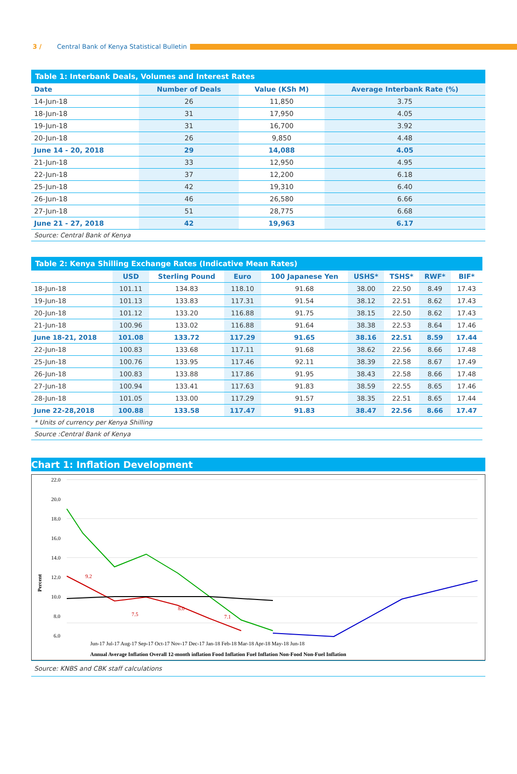3 / Central Bank of Kenya Statistical Bulletin
Table 1: Interbank Deals, Volumes and Interest Rates
| Date | Number of Deals | Value (KSh M) | Average Interbank Rate (%) |
| --- | --- | --- | --- |
| 14-Jun-18 | 26 | 11,850 | 3.75 |
| 18-Jun-18 | 31 | 17,950 | 4.05 |
| 19-Jun-18 | 31 | 16,700 | 3.92 |
| 20-Jun-18 | 26 | 9,850 | 4.48 |
| June 14 - 20, 2018 | 29 | 14,088 | 4.05 |
| 21-Jun-18 | 33 | 12,950 | 4.95 |
| 22-Jun-18 | 37 | 12,200 | 6.18 |
| 25-Jun-18 | 42 | 19,310 | 6.40 |
| 26-Jun-18 | 46 | 26,580 | 6.66 |
| 27-Jun-18 | 51 | 28,775 | 6.68 |
| June 21 - 27, 2018 | 42 | 19,963 | 6.17 |
| Source: Central Bank of Kenya | | | |
Table 2: Kenya Shilling Exchange Rates (Indicative Mean Rates)
| | USD | Sterling Pound | Euro | 100 Japanese Yen | USHS* | TSHS* | RWF* | BIF* |
| --- | --- | --- | --- | --- | --- | --- | --- | --- |
| 18-Jun-18 | 101.11 | 134.83 | 118.10 | 91.68 | 38.00 | 22.50 | 8.49 | 17.43 |
| 19-Jun-18 | 101.13 | 133.83 | 117.31 | 91.54 | 38.12 | 22.51 | 8.62 | 17.43 |
| 20-Jun-18 | 101.12 | 133.20 | 116.88 | 91.75 | 38.15 | 22.50 | 8.62 | 17.43 |
| 21-Jun-18 | 100.96 | 133.02 | 116.88 | 91.64 | 38.38 | 22.53 | 8.64 | 17.46 |
| June 18-21, 2018 | 101.08 | 133.72 | 117.29 | 91.65 | 38.16 | 22.51 | 8.59 | 17.44 |
| 22-Jun-18 | 100.83 | 133.68 | 117.11 | 91.68 | 38.62 | 22.56 | 8.66 | 17.48 |
| 25-Jun-18 | 100.76 | 133.95 | 117.46 | 92.11 | 38.39 | 22.58 | 8.67 | 17.49 |
| 26-Jun-18 | 100.83 | 133.88 | 117.86 | 91.95 | 38.43 | 22.58 | 8.66 | 17.48 |
| 27-Jun-18 | 100.94 | 133.41 | 117.63 | 91.83 | 38.59 | 22.55 | 8.65 | 17.46 |
| 28-Jun-18 | 101.05 | 133.00 | 117.29 | 91.57 | 38.35 | 22.51 | 8.65 | 17.44 |
| June 22-28,2018 | 100.88 | 133.58 | 117.47 | 91.83 | 38.47 | 22.56 | 8.66 | 17.47 |
| * Units of currency per Kenya Shilling | | | | | | | | |
| Source :Central Bank of Kenya | | | | | | | | |
Chart 1: Inflation Development
22.0
20.0
18.0
16.0
14.0
12.0
10.0
8.0
6.0
Percent
9.2
7.5
8.0
7.1
Annual Average Inflation Overall 12-month inflation Food Inflation Fuel Inflation Non-Food Non-Fuel Inflation
Jun-17 Jul-17 Aug-17 Sep-17 Oct-17 Nov-17 Dec-17 Jan-18 Feb-18 Mar-18 Apr-18 May-18 Jun-18
Source: KNBS and CBK staff calculations